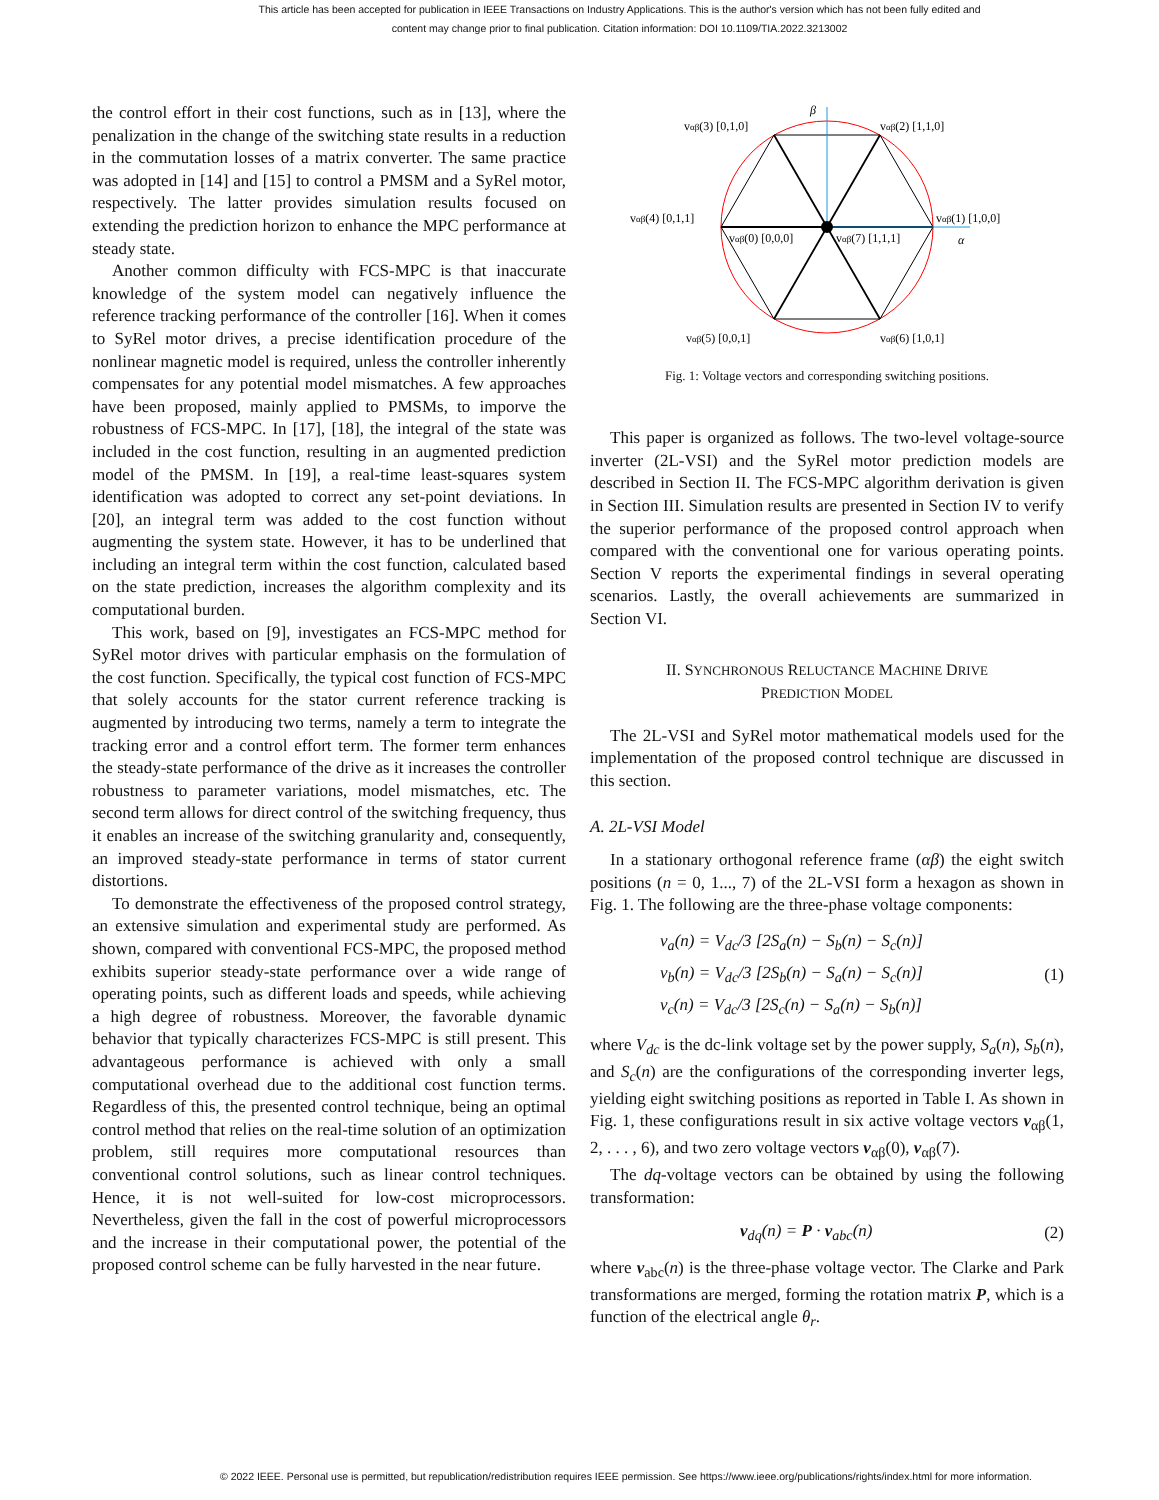This article has been accepted for publication in IEEE Transactions on Industry Applications. This is the author's version which has not been fully edited and
content may change prior to final publication. Citation information: DOI 10.1109/TIA.2022.3213002
the control effort in their cost functions, such as in [13], where the penalization in the change of the switching state results in a reduction in the commutation losses of a matrix converter. The same practice was adopted in [14] and [15] to control a PMSM and a SyRel motor, respectively. The latter provides simulation results focused on extending the prediction horizon to enhance the MPC performance at steady state.
Another common difficulty with FCS-MPC is that inaccurate knowledge of the system model can negatively influence the reference tracking performance of the controller [16]. When it comes to SyRel motor drives, a precise identification procedure of the nonlinear magnetic model is required, unless the controller inherently compensates for any potential model mismatches. A few approaches have been proposed, mainly applied to PMSMs, to imporve the robustness of FCS-MPC. In [17], [18], the integral of the state was included in the cost function, resulting in an augmented prediction model of the PMSM. In [19], a real-time least-squares system identification was adopted to correct any set-point deviations. In [20], an integral term was added to the cost function without augmenting the system state. However, it has to be underlined that including an integral term within the cost function, calculated based on the state prediction, increases the algorithm complexity and its computational burden.
This work, based on [9], investigates an FCS-MPC method for SyRel motor drives with particular emphasis on the formulation of the cost function. Specifically, the typical cost function of FCS-MPC that solely accounts for the stator current reference tracking is augmented by introducing two terms, namely a term to integrate the tracking error and a control effort term. The former term enhances the steady-state performance of the drive as it increases the controller robustness to parameter variations, model mismatches, etc. The second term allows for direct control of the switching frequency, thus it enables an increase of the switching granularity and, consequently, an improved steady-state performance in terms of stator current distortions.
To demonstrate the effectiveness of the proposed control strategy, an extensive simulation and experimental study are performed. As shown, compared with conventional FCS-MPC, the proposed method exhibits superior steady-state performance over a wide range of operating points, such as different loads and speeds, while achieving a high degree of robustness. Moreover, the favorable dynamic behavior that typically characterizes FCS-MPC is still present. This advantageous performance is achieved with only a small computational overhead due to the additional cost function terms. Regardless of this, the presented control technique, being an optimal control method that relies on the real-time solution of an optimization problem, still requires more computational resources than conventional control solutions, such as linear control techniques. Hence, it is not well-suited for low-cost microprocessors. Nevertheless, given the fall in the cost of powerful microprocessors and the increase in their computational power, the potential of the proposed control scheme can be fully harvested in the near future.
β
α
vαβ(2) [1,1,0]
vαβ(3) [0,1,0]
vαβ(4) [0,1,1]
vαβ(1) [1,0,0]
vαβ(0) [0,0,0]
vαβ(7) [1,1,1]
vαβ(5) [0,0,1]
vαβ(6) [1,0,1]
Fig. 1: Voltage vectors and corresponding switching positions.
This paper is organized as follows. The two-level voltage-source inverter (2L-VSI) and the SyRel motor prediction models are described in Section II. The FCS-MPC algorithm derivation is given in Section III. Simulation results are presented in Section IV to verify the superior performance of the proposed control approach when compared with the conventional one for various operating points. Section V reports the experimental findings in several operating scenarios. Lastly, the overall achievements are summarized in Section VI.
II. SYNCHRONOUS RELUCTANCE MACHINE DRIVE
PREDICTION MODEL
The 2L-VSI and SyRel motor mathematical models used for the implementation of the proposed control technique are discussed in this section.
A. 2L-VSI Model
In a stationary orthogonal reference frame (αβ) the eight switch positions (n = 0, 1..., 7) of the 2L-VSI form a hexagon as shown in Fig. 1. The following are the three-phase voltage components:
v<sub>a</sub>(n) = V<sub>dc</sub>/3 [2S<sub>a</sub>(n) − S<sub>b</sub>(n) − S<sub>c</sub>(n)]
v<sub>b</sub>(n) = V<sub>dc</sub>/3 [2S<sub>b</sub>(n) − S<sub>a</sub>(n) − S<sub>c</sub>(n)]
v<sub>c</sub>(n) = V<sub>dc</sub>/3 [2S<sub>c</sub>(n) − S<sub>a</sub>(n) − S<sub>b</sub>(n)]
(1)
where V<sub>dc</sub> is the dc-link voltage set by the power supply, S<sub>a</sub>(n), S<sub>b</sub>(n), and S<sub>c</sub>(n) are the configurations of the corresponding inverter legs, yielding eight switching positions as reported in Table I. As shown in Fig. 1, these configurations result in six active voltage vectors v<sub>αβ</sub>(1, 2, . . . , 6), and two zero voltage vectors v<sub>αβ</sub>(0), v<sub>αβ</sub>(7).
The dq-voltage vectors can be obtained by using the following transformation:
v<sub>dq</sub>(n) = P · v<sub>abc</sub>(n) (2)
where v<sub>abc</sub>(n) is the three-phase voltage vector. The Clarke and Park transformations are merged, forming the rotation matrix P, which is a function of the electrical angle θ<sub>r</sub>.
© 2022 IEEE. Personal use is permitted, but republication/redistribution requires IEEE permission. See https://www.ieee.org/publications/rights/index.html for more information.